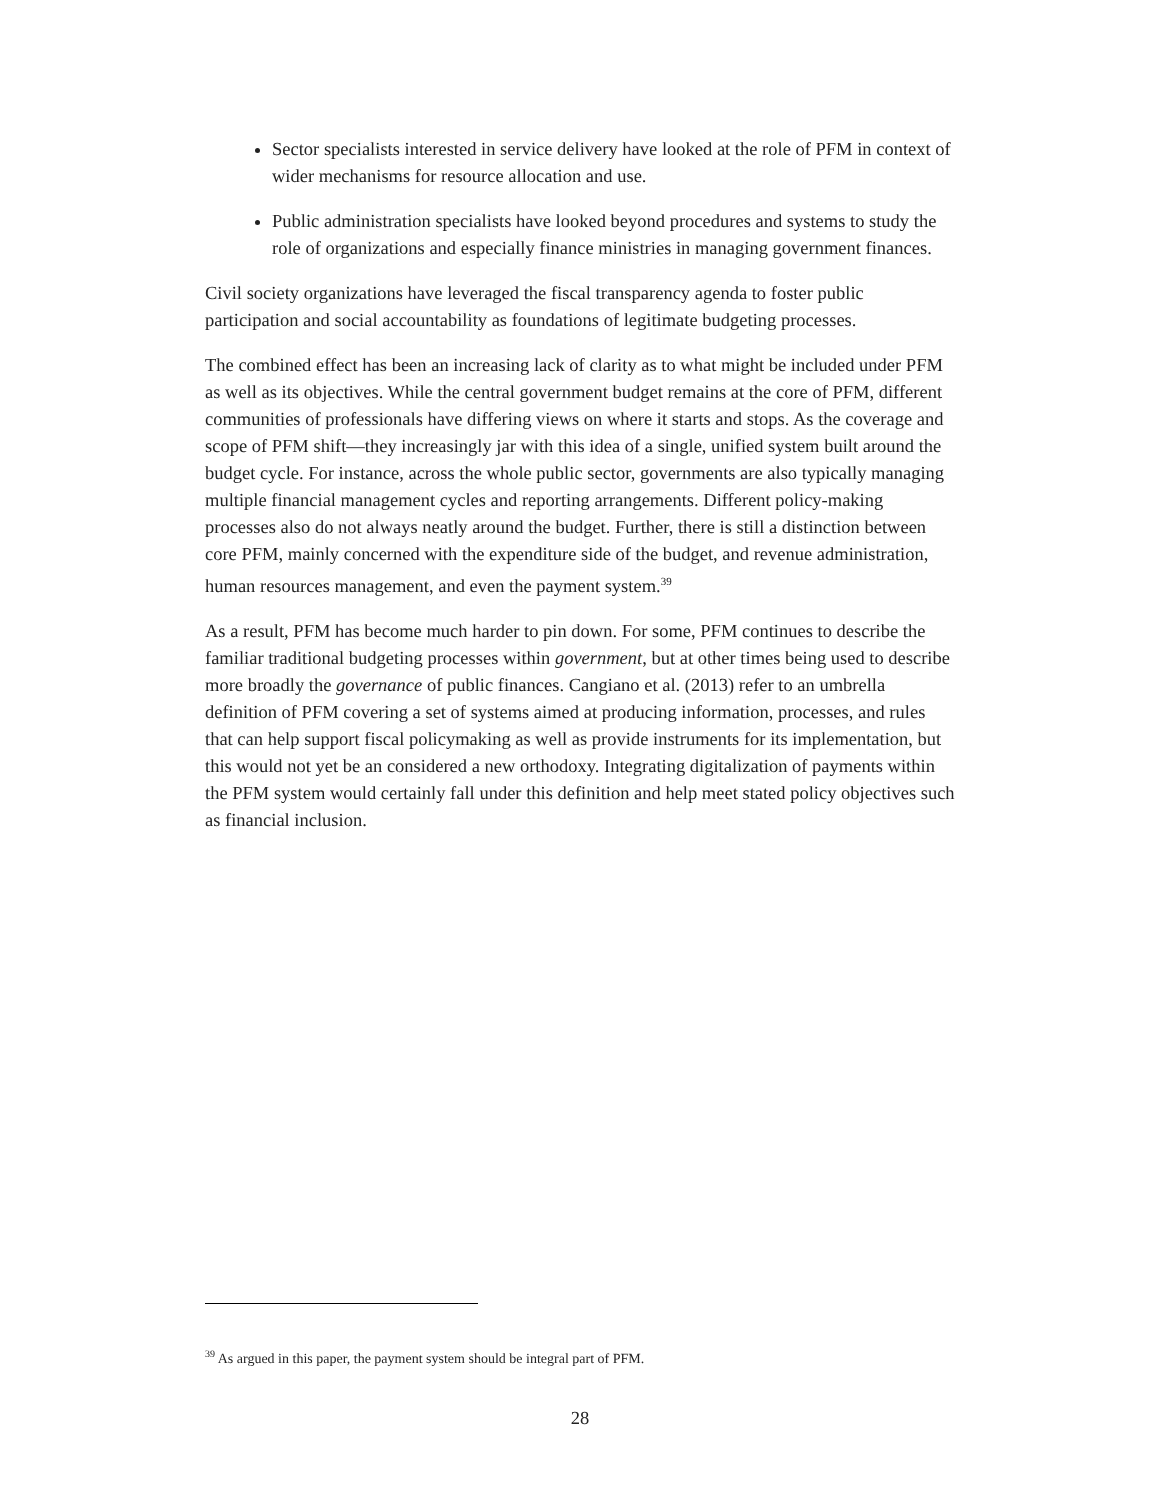Sector specialists interested in service delivery have looked at the role of PFM in context of wider mechanisms for resource allocation and use.
Public administration specialists have looked beyond procedures and systems to study the role of organizations and especially finance ministries in managing government finances.
Civil society organizations have leveraged the fiscal transparency agenda to foster public participation and social accountability as foundations of legitimate budgeting processes.
The combined effect has been an increasing lack of clarity as to what might be included under PFM as well as its objectives. While the central government budget remains at the core of PFM, different communities of professionals have differing views on where it starts and stops. As the coverage and scope of PFM shift—they increasingly jar with this idea of a single, unified system built around the budget cycle. For instance, across the whole public sector, governments are also typically managing multiple financial management cycles and reporting arrangements. Different policy-making processes also do not always neatly around the budget. Further, there is still a distinction between core PFM, mainly concerned with the expenditure side of the budget, and revenue administration, human resources management, and even the payment system.<sup>39</sup>
As a result, PFM has become much harder to pin down. For some, PFM continues to describe the familiar traditional budgeting processes within government, but at other times being used to describe more broadly the governance of public finances. Cangiano et al. (2013) refer to an umbrella definition of PFM covering a set of systems aimed at producing information, processes, and rules that can help support fiscal policymaking as well as provide instruments for its implementation, but this would not yet be an considered a new orthodoxy. Integrating digitalization of payments within the PFM system would certainly fall under this definition and help meet stated policy objectives such as financial inclusion.
<sup>39</sup> As argued in this paper, the payment system should be integral part of PFM.
28